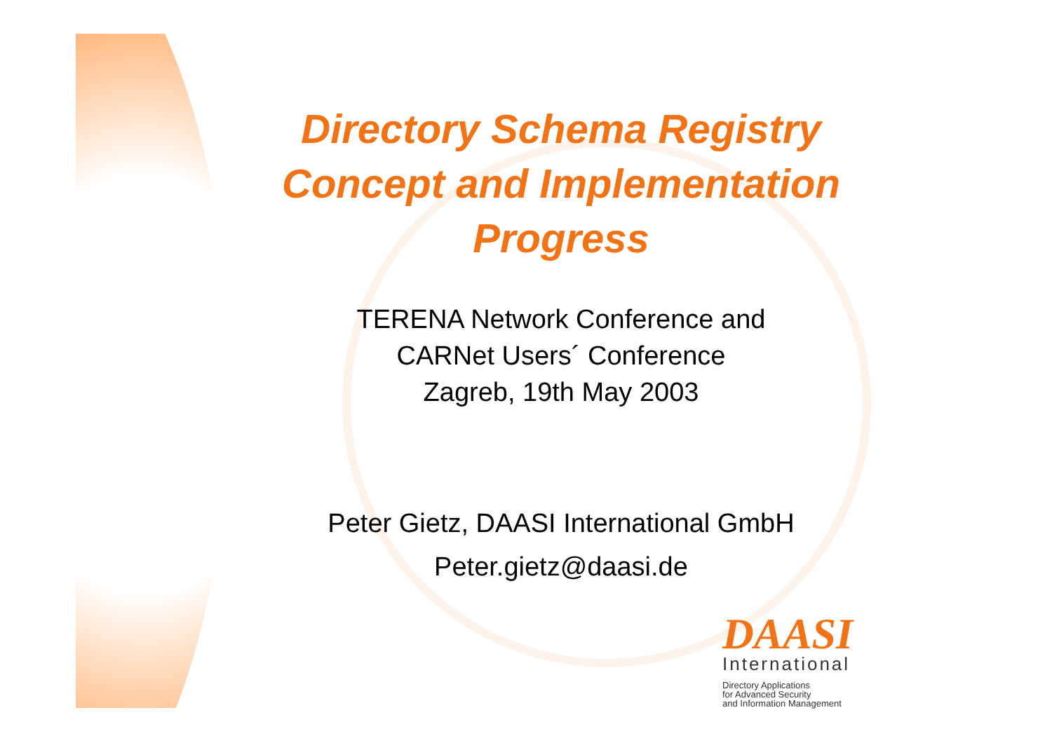Directory Schema Registry
Concept and Implementation
Progress
TERENA Network Conference and
CARNet Users´ Conference
Zagreb, 19th May 2003
Peter Gietz, DAASI International GmbH
Peter.gietz@daasi.de
DAASI
International
Directory Applications
for Advanced Security
and Information Management